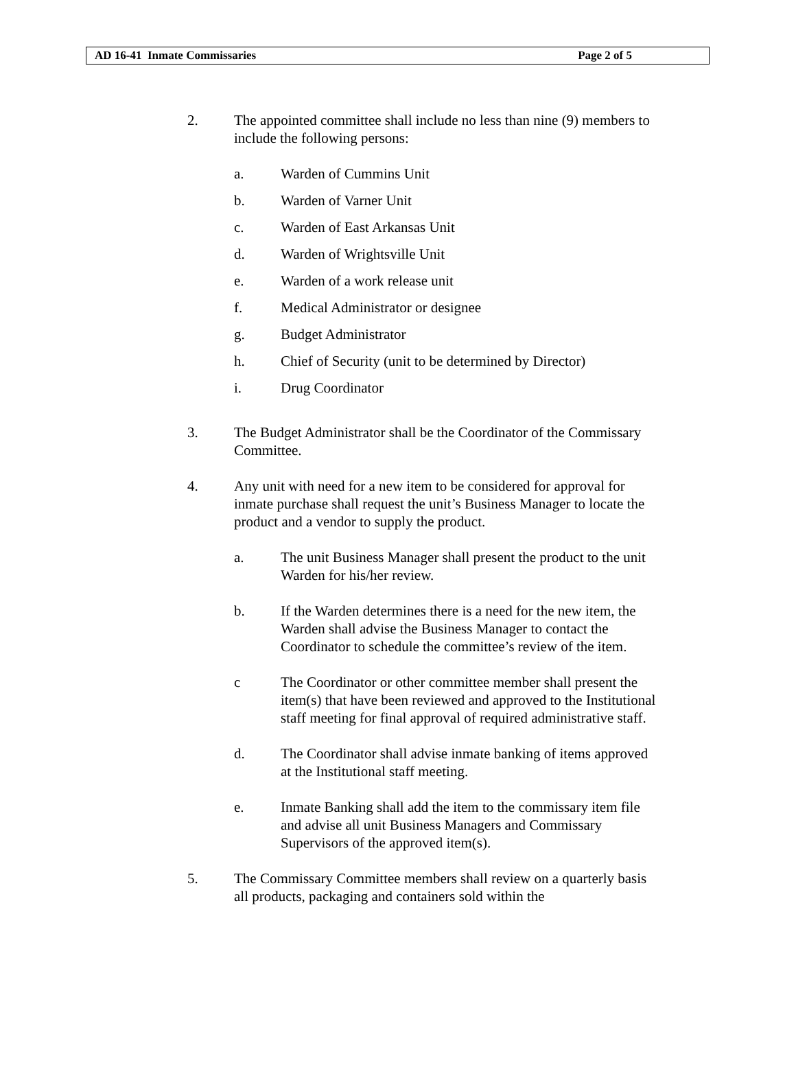AD 16-41 Inmate Commissaries Page 2 of 5
2. The appointed committee shall include no less than nine (9) members to include the following persons:
a. Warden of Cummins Unit
b. Warden of Varner Unit
c. Warden of East Arkansas Unit
d. Warden of Wrightsville Unit
e. Warden of a work release unit
f. Medical Administrator or designee
g. Budget Administrator
h. Chief of Security (unit to be determined by Director)
i. Drug Coordinator
3. The Budget Administrator shall be the Coordinator of the Commissary Committee.
4. Any unit with need for a new item to be considered for approval for inmate purchase shall request the unit’s Business Manager to locate the product and a vendor to supply the product.
a. The unit Business Manager shall present the product to the unit Warden for his/her review.
b. If the Warden determines there is a need for the new item, the Warden shall advise the Business Manager to contact the Coordinator to schedule the committee’s review of the item.
c The Coordinator or other committee member shall present the item(s) that have been reviewed and approved to the Institutional staff meeting for final approval of required administrative staff.
d. The Coordinator shall advise inmate banking of items approved at the Institutional staff meeting.
e. Inmate Banking shall add the item to the commissary item file and advise all unit Business Managers and Commissary Supervisors of the approved item(s).
5. The Commissary Committee members shall review on a quarterly basis all products, packaging and containers sold within the